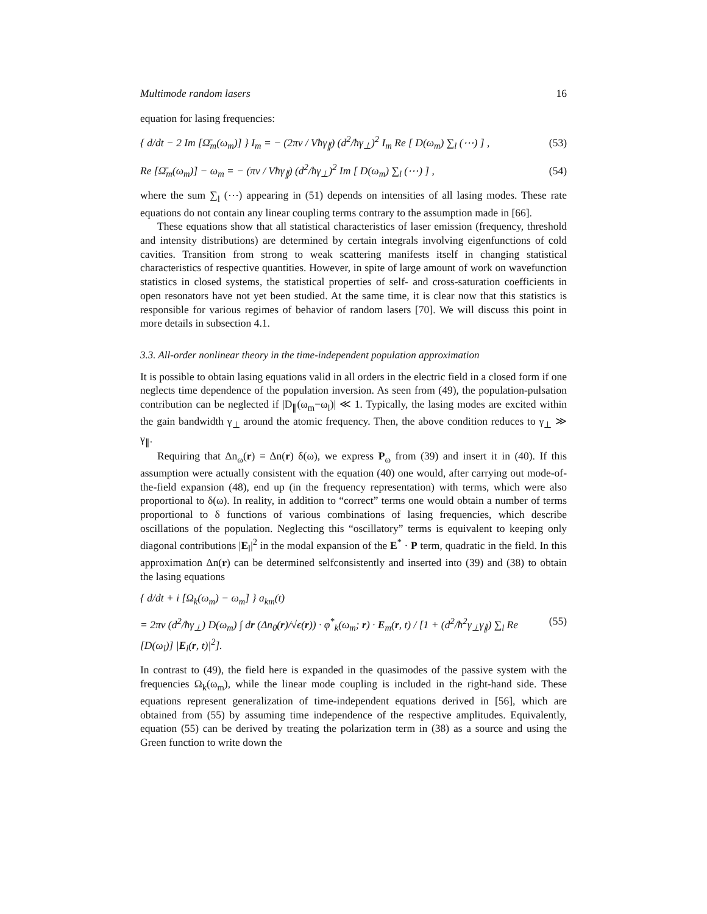Multimode random lasers 16
equation for lasing frequencies:
{ d/dt − 2 Im [Ω̄<sub>m</sub>(ω<sub>m</sub>)] } I<sub>m</sub> = − (2πν / Vħγ<sub>∥</sub>) (d<sup>2</sup>/ħγ<sub>⊥</sub>)<sup>2</sup> I<sub>m</sub> Re [ D(ω<sub>m</sub>) ∑<sub>l</sub> (⋯) ] , (53)
Re [Ω̄<sub>m</sub>(ω<sub>m</sub>)] − ω<sub>m</sub> = − (πν / Vħγ<sub>∥</sub>) (d<sup>2</sup>/ħγ<sub>⊥</sub>)<sup>2</sup> Im [ D(ω<sub>m</sub>) ∑<sub>l</sub> (⋯) ] , (54)
where the sum ∑<sub>l</sub> (⋯) appearing in (51) depends on intensities of all lasing modes. These rate equations do not contain any linear coupling terms contrary to the assumption made in [66].
These equations show that all statistical characteristics of laser emission (frequency, threshold and intensity distributions) are determined by certain integrals involving eigenfunctions of cold cavities. Transition from strong to weak scattering manifests itself in changing statistical characteristics of respective quantities. However, in spite of large amount of work on wavefunction statistics in closed systems, the statistical properties of self- and cross-saturation coefficients in open resonators have not yet been studied. At the same time, it is clear now that this statistics is responsible for various regimes of behavior of random lasers [70]. We will discuss this point in more details in subsection 4.1.
3.3. All-order nonlinear theory in the time-independent population approximation
It is possible to obtain lasing equations valid in all orders in the electric field in a closed form if one neglects time dependence of the population inversion. As seen from (49), the population-pulsation contribution can be neglected if |D<sub>∥</sub>(ω<sub>m</sub>−ω<sub>l</sub>)| ≪ 1. Typically, the lasing modes are excited within the gain bandwidth γ<sub>⊥</sub> around the atomic frequency. Then, the above condition reduces to γ<sub>⊥</sub> ≫ γ<sub>∥</sub>.
Requiring that Δn<sub>ω</sub>(r) = Δn(r) δ(ω), we express P<sub>ω</sub> from (39) and insert it in (40). If this assumption were actually consistent with the equation (40) one would, after carrying out mode-of-the-field expansion (48), end up (in the frequency representation) with terms, which were also proportional to δ(ω). In reality, in addition to “correct” terms one would obtain a number of terms proportional to δ functions of various combinations of lasing frequencies, which describe oscillations of the population. Neglecting this “oscillatory” terms is equivalent to keeping only diagonal contributions |E<sub>l</sub>|<sup>2</sup> in the modal expansion of the E<sup>*</sup> · P term, quadratic in the field. In this approximation Δn(r) can be determined selfconsistently and inserted into (39) and (38) to obtain the lasing equations
{ d/dt + i [Ω<sub>k</sub>(ω<sub>m</sub>) − ω<sub>m</sub>] } a<sub>km</sub>(t)
= 2πν (d<sup>2</sup>/ħγ<sub>⊥</sub>) D(ω<sub>m</sub>) ∫ dr (Δn<sub>0</sub>(r)/√ϵ(r)) · φ<sup>*</sup><sub>k</sub>(ω<sub>m</sub>; r) · E<sub>m</sub>(r, t) / [1 + (d<sup>2</sup>/ħ<sup>2</sup>γ<sub>⊥</sub>γ<sub>∥</sub>) ∑<sub>l</sub> Re [D(ω<sub>l</sub>)] |E<sub>l</sub>(r, t)|<sup>2</sup>]. (55)
In contrast to (49), the field here is expanded in the quasimodes of the passive system with the frequencies Ω<sub>k</sub>(ω<sub>m</sub>), while the linear mode coupling is included in the right-hand side. These equations represent generalization of time-independent equations derived in [56], which are obtained from (55) by assuming time independence of the respective amplitudes. Equivalently, equation (55) can be derived by treating the polarization term in (38) as a source and using the Green function to write down the